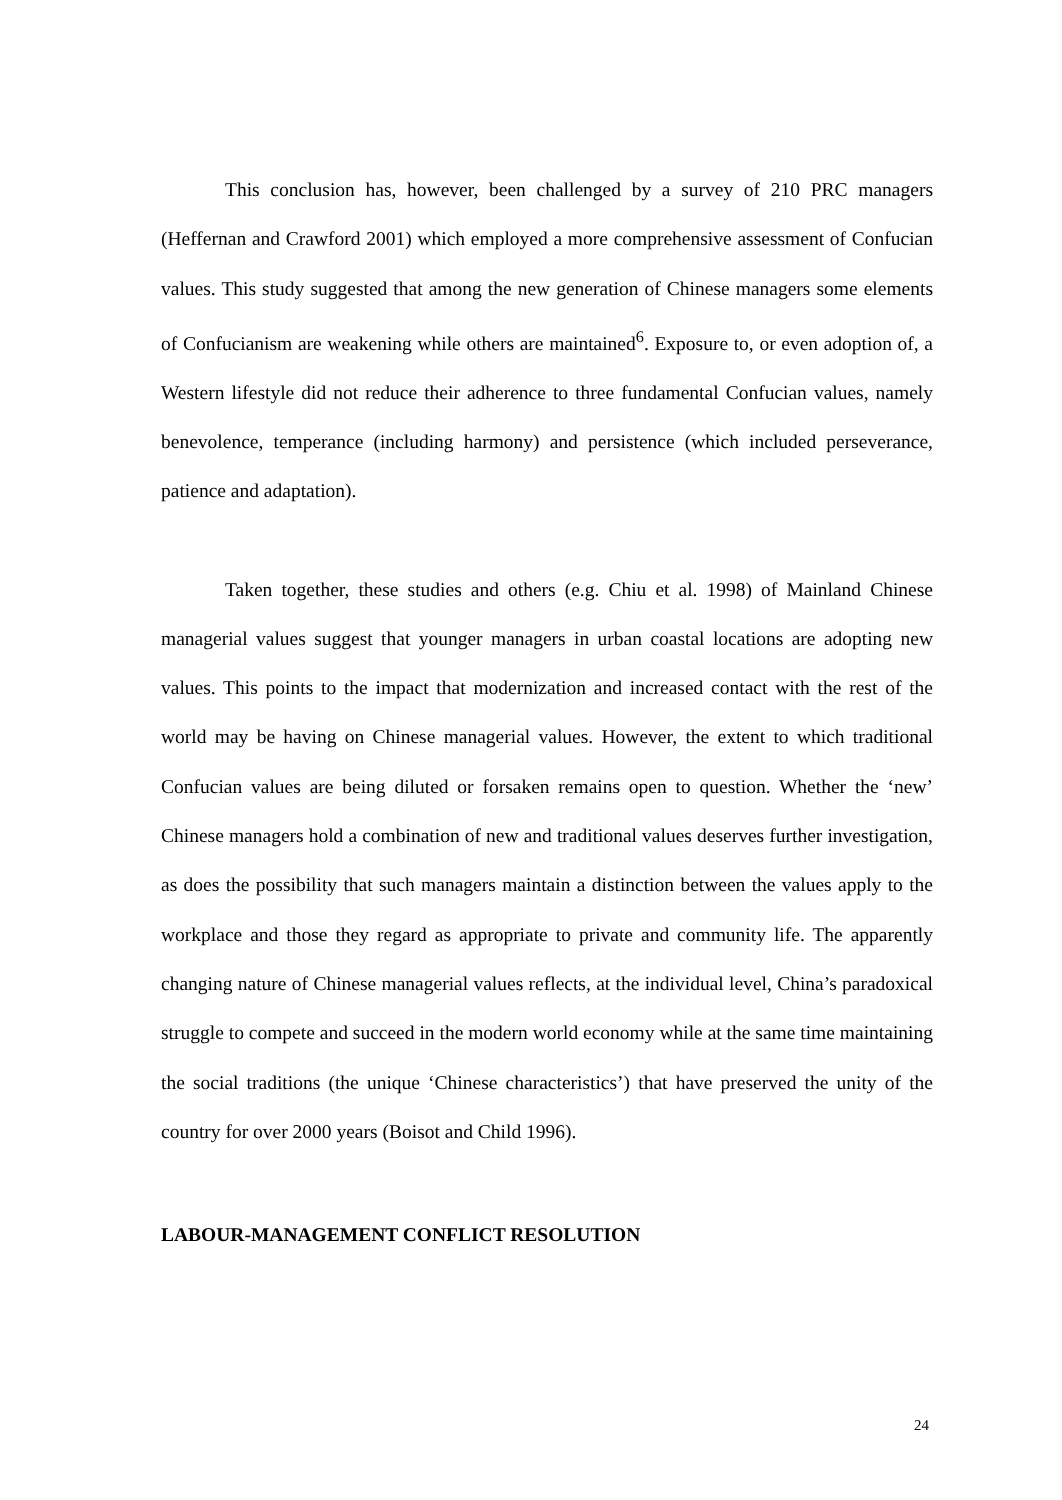This conclusion has, however, been challenged by a survey of 210 PRC managers (Heffernan and Crawford 2001) which employed a more comprehensive assessment of Confucian values. This study suggested that among the new generation of Chinese managers some elements of Confucianism are weakening while others are maintained<sup>6</sup>. Exposure to, or even adoption of, a Western lifestyle did not reduce their adherence to three fundamental Confucian values, namely benevolence, temperance (including harmony) and persistence (which included perseverance, patience and adaptation).
Taken together, these studies and others (e.g. Chiu et al. 1998) of Mainland Chinese managerial values suggest that younger managers in urban coastal locations are adopting new values. This points to the impact that modernization and increased contact with the rest of the world may be having on Chinese managerial values. However, the extent to which traditional Confucian values are being diluted or forsaken remains open to question. Whether the ‘new’ Chinese managers hold a combination of new and traditional values deserves further investigation, as does the possibility that such managers maintain a distinction between the values apply to the workplace and those they regard as appropriate to private and community life. The apparently changing nature of Chinese managerial values reflects, at the individual level, China’s paradoxical struggle to compete and succeed in the modern world economy while at the same time maintaining the social traditions (the unique ‘Chinese characteristics’) that have preserved the unity of the country for over 2000 years (Boisot and Child 1996).
LABOUR-MANAGEMENT CONFLICT RESOLUTION
24